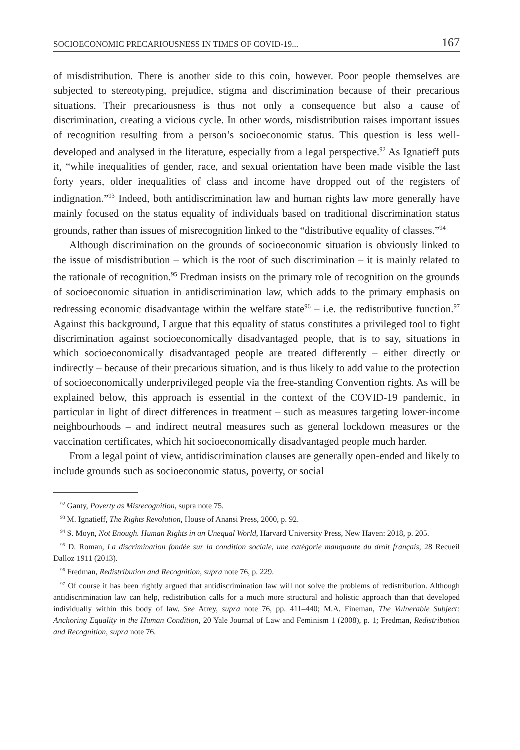SOCIOECONOMIC PRECARIOUSNESS IN TIMES OF COVID-19... 167
of misdistribution. There is another side to this coin, however. Poor people themselves are subjected to stereotyping, prejudice, stigma and discrimination because of their precarious situations. Their precariousness is thus not only a consequence but also a cause of discrimination, creating a vicious cycle. In other words, misdistribution raises important issues of recognition resulting from a person’s socioeconomic status. This question is less well-developed and analysed in the literature, especially from a legal perspective.<sup>92</sup> As Ignatieff puts it, “while inequalities of gender, race, and sexual orientation have been made visible the last forty years, older inequalities of class and income have dropped out of the registers of indignation.”<sup>93</sup> Indeed, both antidiscrimination law and human rights law more generally have mainly focused on the status equality of individuals based on traditional discrimination status grounds, rather than issues of misrecognition linked to the “distributive equality of classes.”<sup>94</sup>
Although discrimination on the grounds of socioeconomic situation is obviously linked to the issue of misdistribution – which is the root of such discrimination – it is mainly related to the rationale of recognition.<sup>95</sup> Fredman insists on the primary role of recognition on the grounds of socioeconomic situation in antidiscrimination law, which adds to the primary emphasis on redressing economic disadvantage within the welfare state<sup>96</sup> – i.e. the redistributive function.<sup>97</sup> Against this background, I argue that this equality of status constitutes a privileged tool to fight discrimination against socioeconomically disadvantaged people, that is to say, situations in which socioeconomically disadvantaged people are treated differently – either directly or indirectly – because of their precarious situation, and is thus likely to add value to the protection of socioeconomically underprivileged people via the free-standing Convention rights. As will be explained below, this approach is essential in the context of the COVID-19 pandemic, in particular in light of direct differences in treatment – such as measures targeting lower-income neighbourhoods – and indirect neutral measures such as general lockdown measures or the vaccination certificates, which hit socioeconomically disadvantaged people much harder.
From a legal point of view, antidiscrimination clauses are generally open-ended and likely to include grounds such as socioeconomic status, poverty, or social
<sup>92</sup> Ganty, Poverty as Misrecognition, supra note 75.
<sup>93</sup> M. Ignatieff, The Rights Revolution, House of Anansi Press, 2000, p. 92.
<sup>94</sup> S. Moyn, Not Enough. Human Rights in an Unequal World, Harvard University Press, New Haven: 2018, p. 205.
<sup>95</sup> D. Roman, La discrimination fondée sur la condition sociale, une catégorie manquante du droit français, 28 Recueil Dalloz 1911 (2013).
<sup>96</sup> Fredman, Redistribution and Recognition, supra note 76, p. 229.
<sup>97</sup> Of course it has been rightly argued that antidiscrimination law will not solve the problems of redistribution. Although antidiscrimination law can help, redistribution calls for a much more structural and holistic approach than that developed individually within this body of law. See Atrey, supra note 76, pp. 411–440; M.A. Fineman, The Vulnerable Subject: Anchoring Equality in the Human Condition, 20 Yale Journal of Law and Feminism 1 (2008), p. 1; Fredman, Redistribution and Recognition, supra note 76.